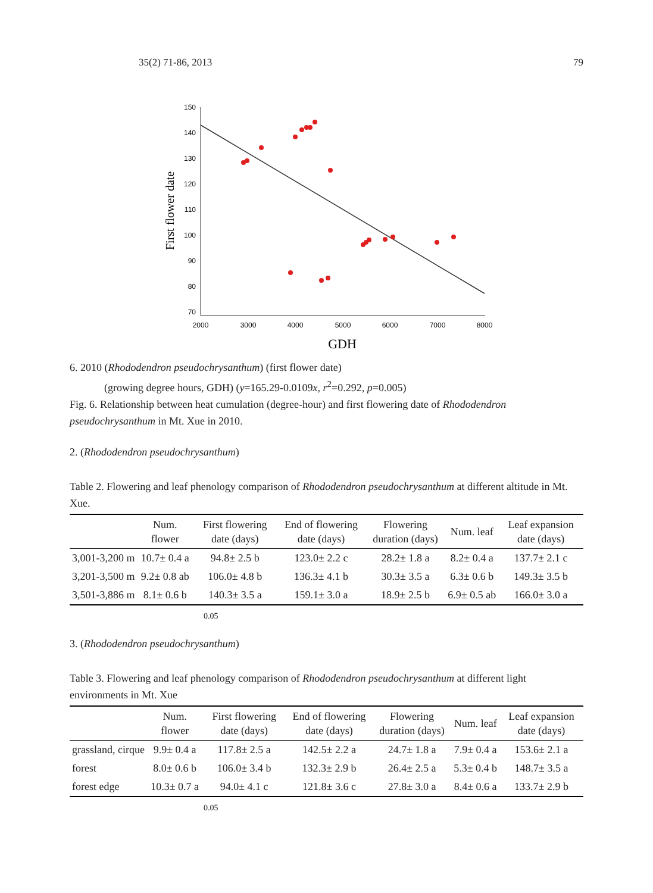35(2) 71-86, 2013 79
First flower date
150
140
130
120
110
100
90
80
70
2000
3000
4000
5000
6000
7000
8000
GDH
6. 2010 (Rhododendron pseudochrysanthum) (first flower date)
(growing degree hours, GDH) (y=165.29-0.0109x, r<sup>2</sup>=0.292, p=0.005)
Fig. 6. Relationship between heat cumulation (degree-hour) and first flowering date of Rhododendron pseudochrysanthum in Mt. Xue in 2010.
2. (Rhododendron pseudochrysanthum)
Table 2. Flowering and leaf phenology comparison of Rhododendron pseudochrysanthum at different altitude in Mt. Xue.
| | Num. flower | First flowering date (days) | End of flowering date (days) | Flowering duration (days) | Num. leaf | Leaf expansion date (days) |
| --- | --- | --- | --- | --- | --- | --- |
| 3,001-3,200 m | 10.7± 0.4 a | 94.8± 2.5 b | 123.0± 2.2 c | 28.2± 1.8 a | 8.2± 0.4 a | 137.7± 2.1 c |
| 3,201-3,500 m | 9.2± 0.8 ab | 106.0± 4.8 b | 136.3± 4.1 b | 30.3± 3.5 a | 6.3± 0.6 b | 149.3± 3.5 b |
| 3,501-3,886 m | 8.1± 0.6 b | 140.3± 3.5 a | 159.1± 3.0 a | 18.9± 2.5 b | 6.9± 0.5 ab | 166.0± 3.0 a |
0.05
3. (Rhododendron pseudochrysanthum)
Table 3. Flowering and leaf phenology comparison of Rhododendron pseudochrysanthum at different light environments in Mt. Xue
| | Num. flower | First flowering date (days) | End of flowering date (days) | Flowering duration (days) | Num. leaf | Leaf expansion date (days) |
| --- | --- | --- | --- | --- | --- | --- |
| grassland, cirque | 9.9± 0.4 a | 117.8± 2.5 a | 142.5± 2.2 a | 24.7± 1.8 a | 7.9± 0.4 a | 153.6± 2.1 a |
| forest | 8.0± 0.6 b | 106.0± 3.4 b | 132.3± 2.9 b | 26.4± 2.5 a | 5.3± 0.4 b | 148.7± 3.5 a |
| forest edge | 10.3± 0.7 a | 94.0± 4.1 c | 121.8± 3.6 c | 27.8± 3.0 a | 8.4± 0.6 a | 133.7± 2.9 b |
0.05